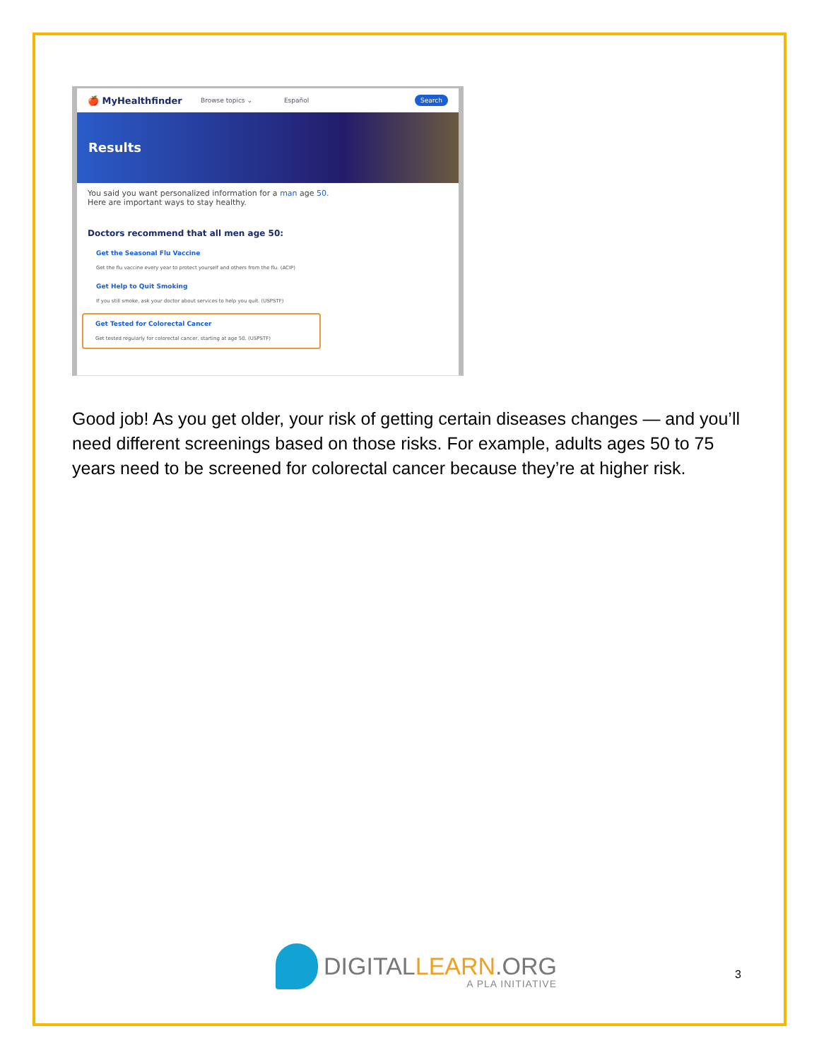🍎 MyHealthfinder Browse topics ⌄ Español Search
Results
You said you want personalized information for a man age 50.
Here are important ways to stay healthy.
Doctors recommend that all men age 50:
Get the Seasonal Flu Vaccine
Get the flu vaccine every year to protect yourself and others from the flu. (ACIP)
Get Help to Quit Smoking
If you still smoke, ask your doctor about services to help you quit. (USPSTF)
Get Tested for Colorectal Cancer
Get tested regularly for colorectal cancer, starting at age 50. (USPSTF)
Good job! As you get older, your risk of getting certain diseases changes — and you’ll need different screenings based on those risks. For example, adults ages 50 to 75 years need to be screened for colorectal cancer because they’re at higher risk.
DIGITALLEARN.ORG
A PLA INITIATIVE
3